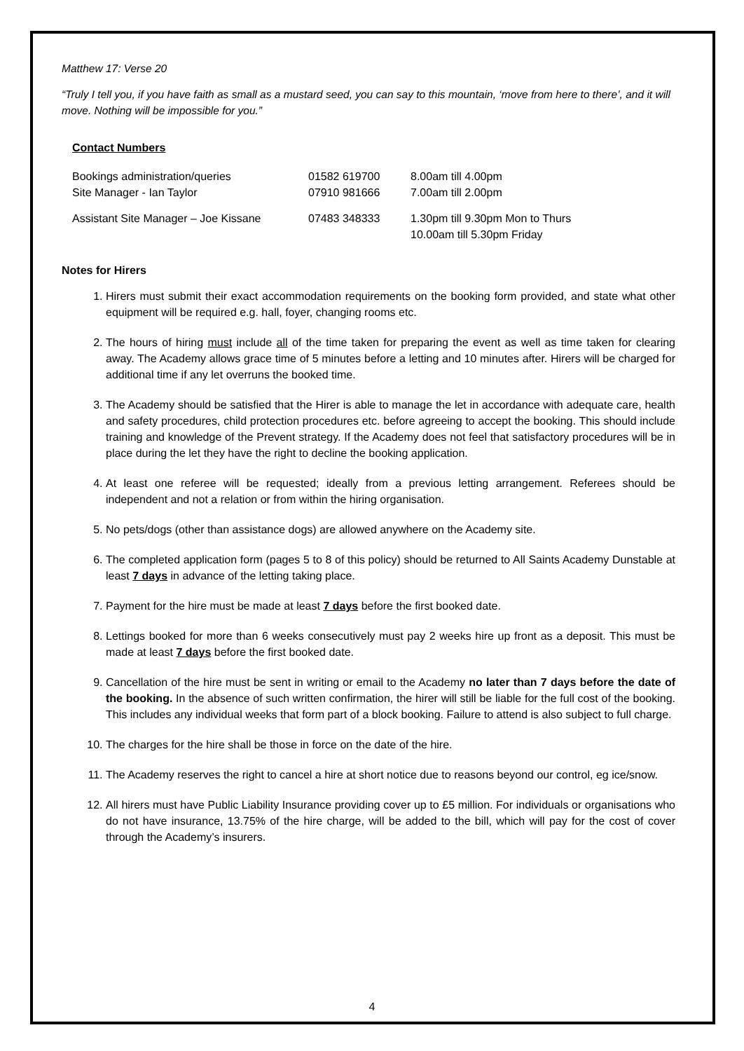Matthew 17: Verse 20
“Truly I tell you, if you have faith as small as a mustard seed, you can say to this mountain, ‘move from here to there’, and it will move. Nothing will be impossible for you.”
Contact Numbers
| Bookings administration/queries | 01582 619700 | 8.00am till 4.00pm |
| Site Manager - Ian Taylor | 07910 981666 | 7.00am till 2.00pm |
| Assistant Site Manager – Joe Kissane | 07483 348333 | 1.30pm till 9.30pm Mon to Thurs 10.00am till 5.30pm Friday |
Notes for Hirers
1. Hirers must submit their exact accommodation requirements on the booking form provided, and state what other equipment will be required e.g. hall, foyer, changing rooms etc.
2. The hours of hiring must include all of the time taken for preparing the event as well as time taken for clearing away. The Academy allows grace time of 5 minutes before a letting and 10 minutes after. Hirers will be charged for additional time if any let overruns the booked time.
3. The Academy should be satisfied that the Hirer is able to manage the let in accordance with adequate care, health and safety procedures, child protection procedures etc. before agreeing to accept the booking. This should include training and knowledge of the Prevent strategy. If the Academy does not feel that satisfactory procedures will be in place during the let they have the right to decline the booking application.
4. At least one referee will be requested; ideally from a previous letting arrangement. Referees should be independent and not a relation or from within the hiring organisation.
5. No pets/dogs (other than assistance dogs) are allowed anywhere on the Academy site.
6. The completed application form (pages 5 to 8 of this policy) should be returned to All Saints Academy Dunstable at least 7 days in advance of the letting taking place.
7. Payment for the hire must be made at least 7 days before the first booked date.
8. Lettings booked for more than 6 weeks consecutively must pay 2 weeks hire up front as a deposit. This must be made at least 7 days before the first booked date.
9. Cancellation of the hire must be sent in writing or email to the Academy no later than 7 days before the date of the booking. In the absence of such written confirmation, the hirer will still be liable for the full cost of the booking. This includes any individual weeks that form part of a block booking. Failure to attend is also subject to full charge.
10. The charges for the hire shall be those in force on the date of the hire.
11. The Academy reserves the right to cancel a hire at short notice due to reasons beyond our control, eg ice/snow.
12. All hirers must have Public Liability Insurance providing cover up to £5 million. For individuals or organisations who do not have insurance, 13.75% of the hire charge, will be added to the bill, which will pay for the cost of cover through the Academy’s insurers.
4